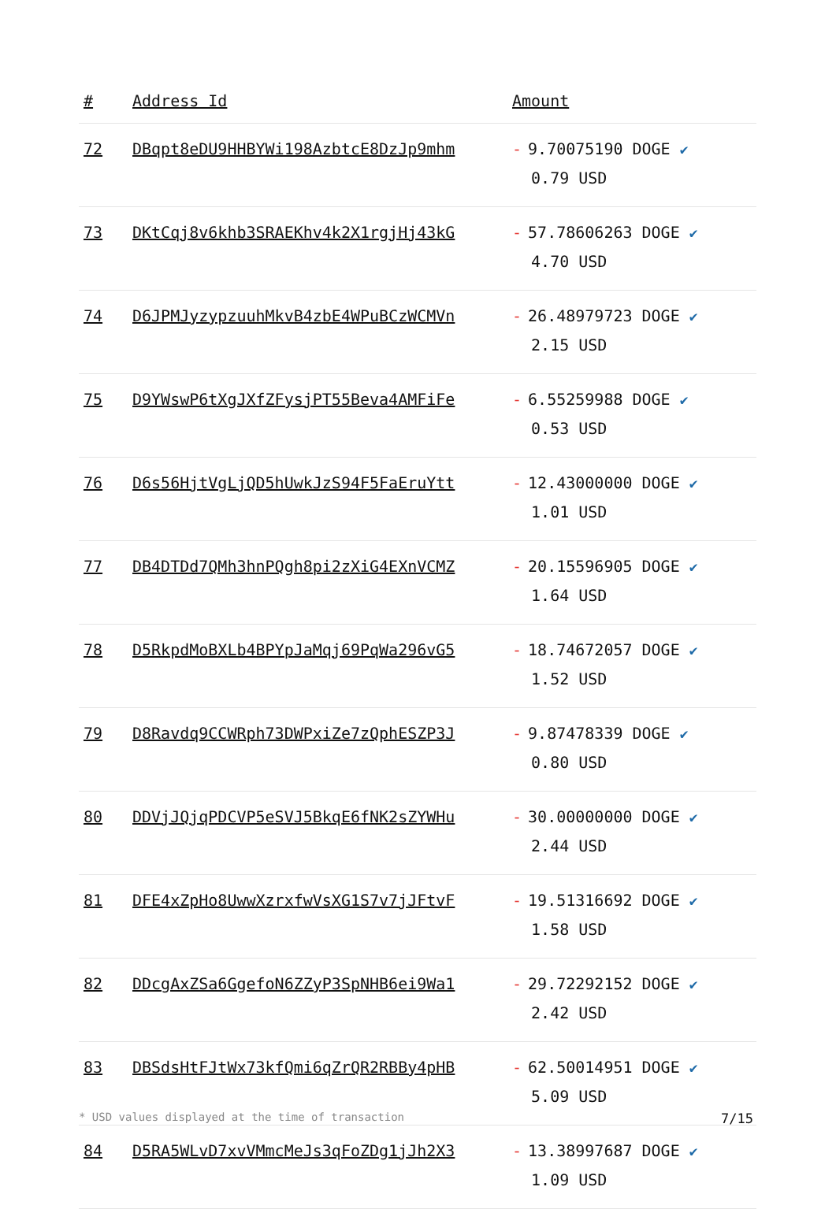| # | Address Id | Amount |
| --- | --- | --- |
| 72 | DBqpt8eDU9HHBYWi198AzbtcE8DzJp9mhm | - 9.70075190 DOGE ✔ 0.79 USD |
| 73 | DKtCqj8v6khb3SRAEKhv4k2X1rgjHj43kG | - 57.78606263 DOGE ✔ 4.70 USD |
| 74 | D6JPMJyzypzuuhMkvB4zbE4WPuBCzWCMVn | - 26.48979723 DOGE ✔ 2.15 USD |
| 75 | D9YWswP6tXgJXfZFysjPT55Beva4AMFiFe | - 6.55259988 DOGE ✔ 0.53 USD |
| 76 | D6s56HjtVgLjQD5hUwkJzS94F5FaEruYtt | - 12.43000000 DOGE ✔ 1.01 USD |
| 77 | DB4DTDd7QMh3hnPQgh8pi2zXiG4EXnVCMZ | - 20.15596905 DOGE ✔ 1.64 USD |
| 78 | D5RkpdMoBXLb4BPYpJaMqj69PqWa296vG5 | - 18.74672057 DOGE ✔ 1.52 USD |
| 79 | D8Ravdq9CCWRph73DWPxiZe7zQphESZP3J | - 9.87478339 DOGE ✔ 0.80 USD |
| 80 | DDVjJQjqPDCVP5eSVJ5BkqE6fNK2sZYWHu | - 30.00000000 DOGE ✔ 2.44 USD |
| 81 | DFE4xZpHo8UwwXzrxfwVsXG1S7v7jJFtvF | - 19.51316692 DOGE ✔ 1.58 USD |
| 82 | DDcgAxZSa6GgefoN6ZZyP3SpNHB6ei9Wa1 | - 29.72292152 DOGE ✔ 2.42 USD |
| 83 | DBSdsHtFJtWx73kfQmi6qZrQR2RBBy4pHB | - 62.50014951 DOGE ✔ 5.09 USD |
| 84 | D5RA5WLvD7xvVMmcMeJs3qFoZDg1jJh2X3 | - 13.38997687 DOGE ✔ 1.09 USD |
* USD values displayed at the time of transaction 7/15